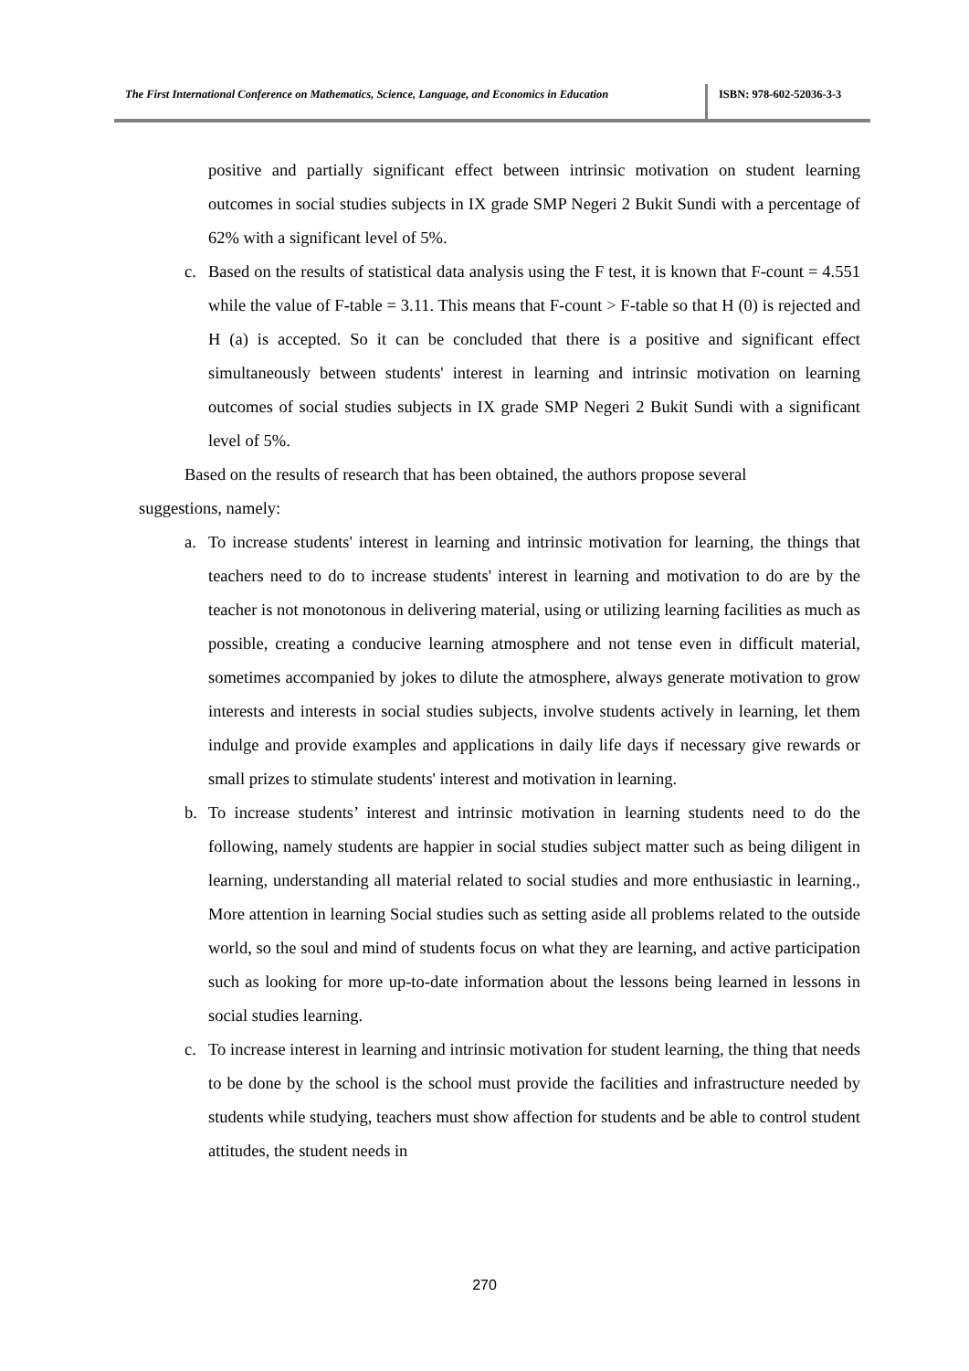The First International Conference on Mathematics, Science, Language, and Economics in Education
ISBN: 978-602-52036-3-3
positive and partially significant effect between intrinsic motivation on student learning outcomes in social studies subjects in IX grade SMP Negeri 2 Bukit Sundi with a percentage of 62% with a significant level of 5%.
c. Based on the results of statistical data analysis using the F test, it is known that F-count = 4.551 while the value of F-table = 3.11. This means that F-count > F-table so that H (0) is rejected and H (a) is accepted. So it can be concluded that there is a positive and significant effect simultaneously between students' interest in learning and intrinsic motivation on learning outcomes of social studies subjects in IX grade SMP Negeri 2 Bukit Sundi with a significant level of 5%.
Based on the results of research that has been obtained, the authors propose several
suggestions, namely:
a. To increase students' interest in learning and intrinsic motivation for learning, the things that teachers need to do to increase students' interest in learning and motivation to do are by the teacher is not monotonous in delivering material, using or utilizing learning facilities as much as possible, creating a conducive learning atmosphere and not tense even in difficult material, sometimes accompanied by jokes to dilute the atmosphere, always generate motivation to grow interests and interests in social studies subjects, involve students actively in learning, let them indulge and provide examples and applications in daily life days if necessary give rewards or small prizes to stimulate students' interest and motivation in learning.
b. To increase students’ interest and intrinsic motivation in learning students need to do the following, namely students are happier in social studies subject matter such as being diligent in learning, understanding all material related to social studies and more enthusiastic in learning., More attention in learning Social studies such as setting aside all problems related to the outside world, so the soul and mind of students focus on what they are learning, and active participation such as looking for more up-to-date information about the lessons being learned in lessons in social studies learning.
c. To increase interest in learning and intrinsic motivation for student learning, the thing that needs to be done by the school is the school must provide the facilities and infrastructure needed by students while studying, teachers must show affection for students and be able to control student attitudes, the student needs in
270